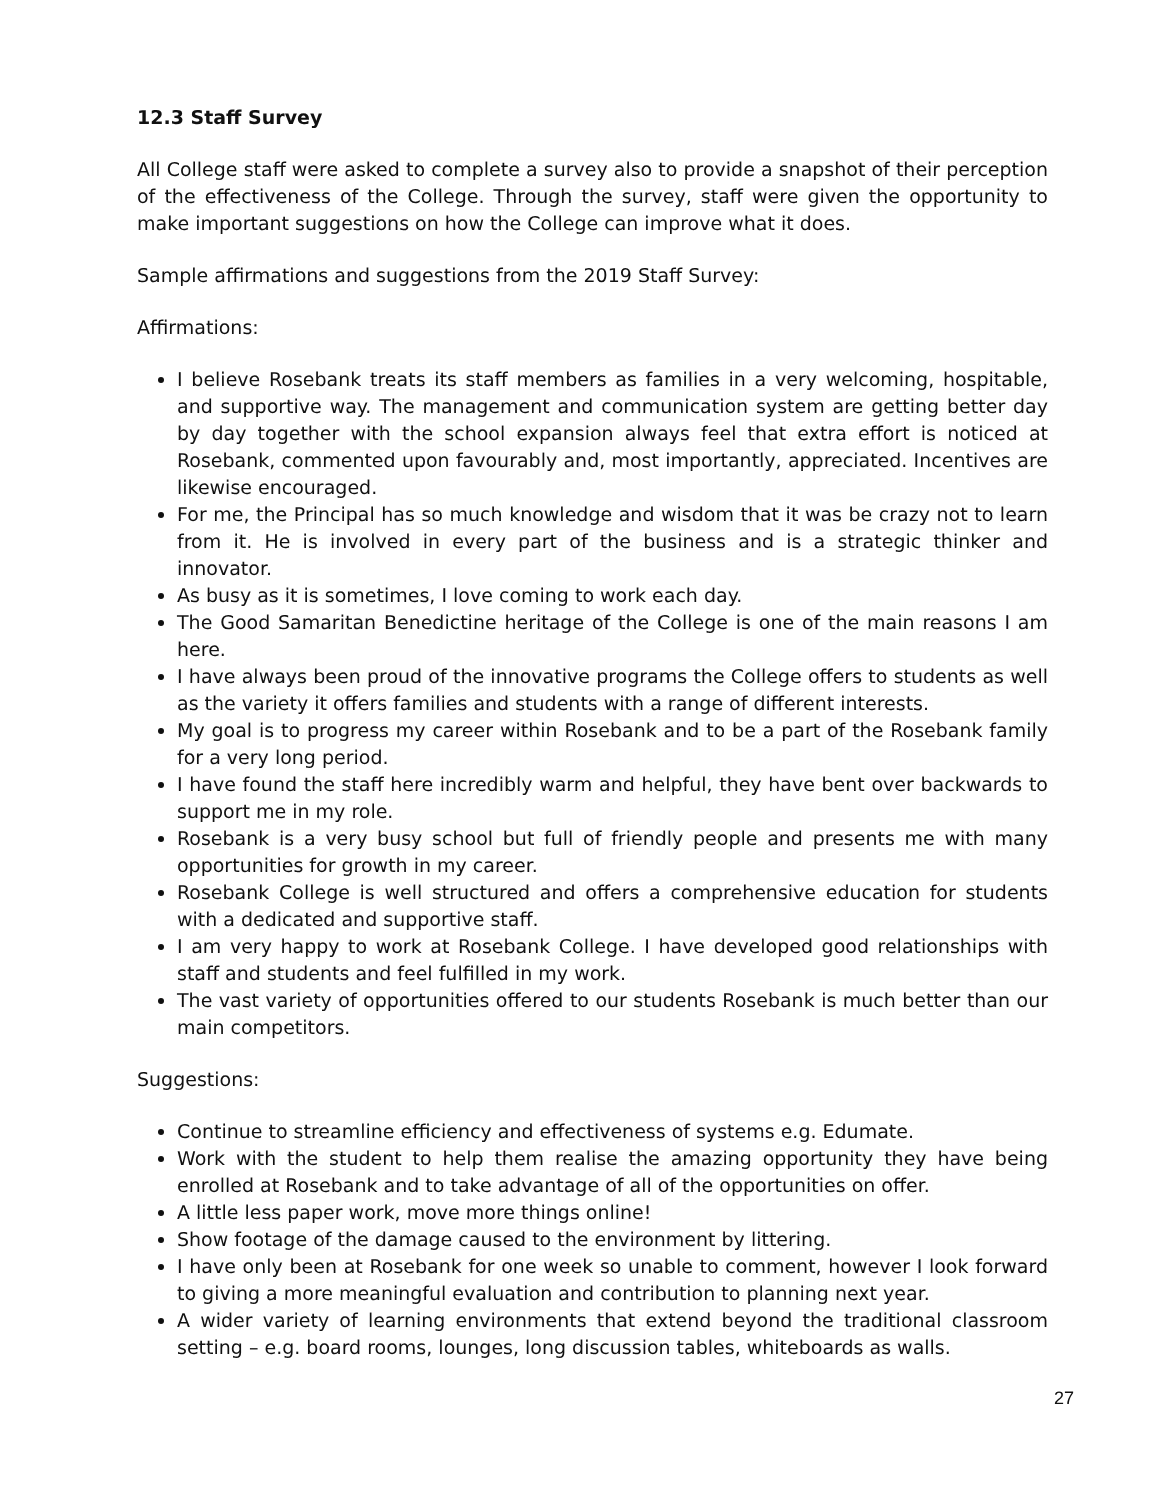12.3 Staff Survey
All College staff were asked to complete a survey also to provide a snapshot of their perception of the effectiveness of the College. Through the survey, staff were given the opportunity to make important suggestions on how the College can improve what it does.
Sample affirmations and suggestions from the 2019 Staff Survey:
Affirmations:
I believe Rosebank treats its staff members as families in a very welcoming, hospitable, and supportive way. The management and communication system are getting better day by day together with the school expansion always feel that extra effort is noticed at Rosebank, commented upon favourably and, most importantly, appreciated. Incentives are likewise encouraged.
For me, the Principal has so much knowledge and wisdom that it was be crazy not to learn from it. He is involved in every part of the business and is a strategic thinker and innovator.
As busy as it is sometimes, I love coming to work each day.
The Good Samaritan Benedictine heritage of the College is one of the main reasons I am here.
I have always been proud of the innovative programs the College offers to students as well as the variety it offers families and students with a range of different interests.
My goal is to progress my career within Rosebank and to be a part of the Rosebank family for a very long period.
I have found the staff here incredibly warm and helpful, they have bent over backwards to support me in my role.
Rosebank is a very busy school but full of friendly people and presents me with many opportunities for growth in my career.
Rosebank College is well structured and offers a comprehensive education for students with a dedicated and supportive staff.
I am very happy to work at Rosebank College. I have developed good relationships with staff and students and feel fulfilled in my work.
The vast variety of opportunities offered to our students Rosebank is much better than our main competitors.
Suggestions:
Continue to streamline efficiency and effectiveness of systems e.g. Edumate.
Work with the student to help them realise the amazing opportunity they have being enrolled at Rosebank and to take advantage of all of the opportunities on offer.
A little less paper work, move more things online!
Show footage of the damage caused to the environment by littering.
I have only been at Rosebank for one week so unable to comment, however I look forward to giving a more meaningful evaluation and contribution to planning next year.
A wider variety of learning environments that extend beyond the traditional classroom setting – e.g. board rooms, lounges, long discussion tables, whiteboards as walls.
27